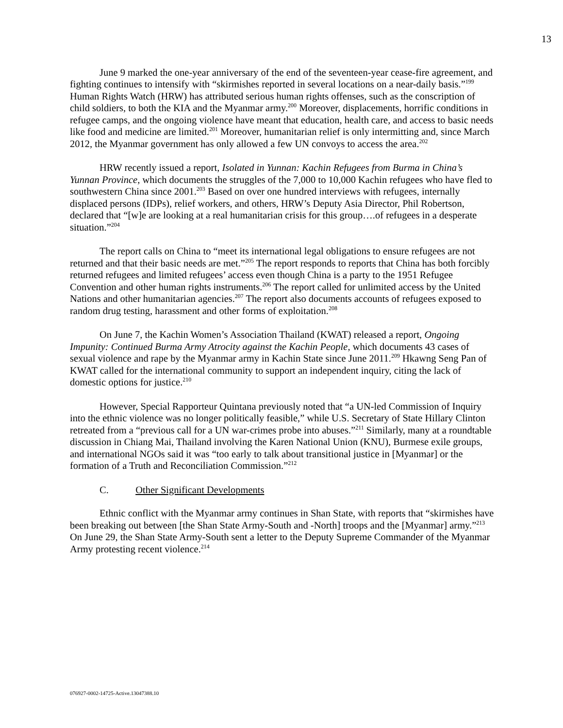13
June 9 marked the one-year anniversary of the end of the seventeen-year cease-fire agreement, and fighting continues to intensify with “skirmishes reported in several locations on a near-daily basis.”<sup>199</sup> Human Rights Watch (HRW) has attributed serious human rights offenses, such as the conscription of child soldiers, to both the KIA and the Myanmar army.<sup>200</sup> Moreover, displacements, horrific conditions in refugee camps, and the ongoing violence have meant that education, health care, and access to basic needs like food and medicine are limited.<sup>201</sup> Moreover, humanitarian relief is only intermitting and, since March 2012, the Myanmar government has only allowed a few UN convoys to access the area.<sup>202</sup>
HRW recently issued a report, Isolated in Yunnan: Kachin Refugees from Burma in China’s Yunnan Province, which documents the struggles of the 7,000 to 10,000 Kachin refugees who have fled to southwestern China since 2001.<sup>203</sup> Based on over one hundred interviews with refugees, internally displaced persons (IDPs), relief workers, and others, HRW’s Deputy Asia Director, Phil Robertson, declared that “[w]e are looking at a real humanitarian crisis for this group….of refugees in a desperate situation.”<sup>204</sup>
The report calls on China to “meet its international legal obligations to ensure refugees are not returned and that their basic needs are met.”<sup>205</sup> The report responds to reports that China has both forcibly returned refugees and limited refugees’ access even though China is a party to the 1951 Refugee Convention and other human rights instruments.<sup>206</sup> The report called for unlimited access by the United Nations and other humanitarian agencies.<sup>207</sup> The report also documents accounts of refugees exposed to random drug testing, harassment and other forms of exploitation.<sup>208</sup>
On June 7, the Kachin Women’s Association Thailand (KWAT) released a report, Ongoing Impunity: Continued Burma Army Atrocity against the Kachin People, which documents 43 cases of sexual violence and rape by the Myanmar army in Kachin State since June 2011.<sup>209</sup> Hkawng Seng Pan of KWAT called for the international community to support an independent inquiry, citing the lack of domestic options for justice.<sup>210</sup>
However, Special Rapporteur Quintana previously noted that “a UN-led Commission of Inquiry into the ethnic violence was no longer politically feasible,” while U.S. Secretary of State Hillary Clinton retreated from a “previous call for a UN war-crimes probe into abuses.”<sup>211</sup> Similarly, many at a roundtable discussion in Chiang Mai, Thailand involving the Karen National Union (KNU), Burmese exile groups, and international NGOs said it was “too early to talk about transitional justice in [Myanmar] or the formation of a Truth and Reconciliation Commission.”<sup>212</sup>
C. Other Significant Developments
Ethnic conflict with the Myanmar army continues in Shan State, with reports that “skirmishes have been breaking out between [the Shan State Army-South and -North] troops and the [Myanmar] army.”<sup>213</sup> On June 29, the Shan State Army-South sent a letter to the Deputy Supreme Commander of the Myanmar Army protesting recent violence.<sup>214</sup>
076927-0002-14725-Active.13047388.10